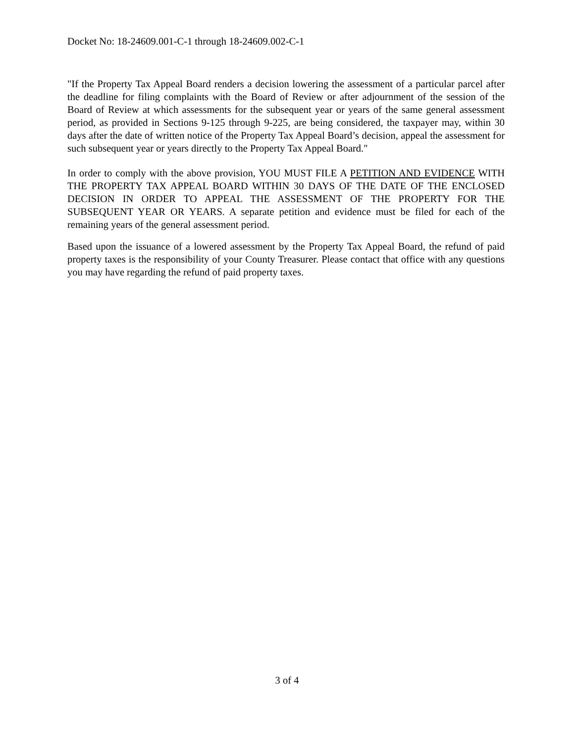Docket No: 18-24609.001-C-1 through 18-24609.002-C-1
"If the Property Tax Appeal Board renders a decision lowering the assessment of a particular parcel after the deadline for filing complaints with the Board of Review or after adjournment of the session of the Board of Review at which assessments for the subsequent year or years of the same general assessment period, as provided in Sections 9-125 through 9-225, are being considered, the taxpayer may, within 30 days after the date of written notice of the Property Tax Appeal Board’s decision, appeal the assessment for such subsequent year or years directly to the Property Tax Appeal Board."
In order to comply with the above provision, YOU MUST FILE A PETITION AND EVIDENCE WITH THE PROPERTY TAX APPEAL BOARD WITHIN 30 DAYS OF THE DATE OF THE ENCLOSED DECISION IN ORDER TO APPEAL THE ASSESSMENT OF THE PROPERTY FOR THE SUBSEQUENT YEAR OR YEARS. A separate petition and evidence must be filed for each of the remaining years of the general assessment period.
Based upon the issuance of a lowered assessment by the Property Tax Appeal Board, the refund of paid property taxes is the responsibility of your County Treasurer. Please contact that office with any questions you may have regarding the refund of paid property taxes.
3 of 4